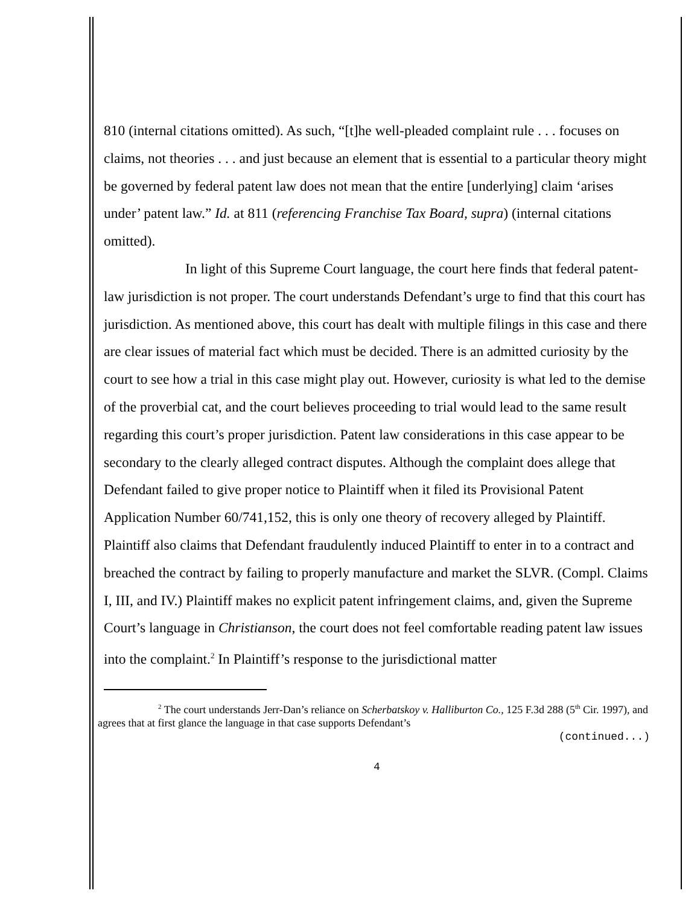810 (internal citations omitted). As such, “[t]he well-pleaded complaint rule . . . focuses on claims, not theories . . . and just because an element that is essential to a particular theory might be governed by federal patent law does not mean that the entire [underlying] claim ‘arises under’ patent law.” Id. at 811 (referencing Franchise Tax Board, supra) (internal citations omitted).
In light of this Supreme Court language, the court here finds that federal patent-law jurisdiction is not proper. The court understands Defendant’s urge to find that this court has jurisdiction. As mentioned above, this court has dealt with multiple filings in this case and there are clear issues of material fact which must be decided. There is an admitted curiosity by the court to see how a trial in this case might play out. However, curiosity is what led to the demise of the proverbial cat, and the court believes proceeding to trial would lead to the same result regarding this court’s proper jurisdiction. Patent law considerations in this case appear to be secondary to the clearly alleged contract disputes. Although the complaint does allege that Defendant failed to give proper notice to Plaintiff when it filed its Provisional Patent Application Number 60/741,152, this is only one theory of recovery alleged by Plaintiff. Plaintiff also claims that Defendant fraudulently induced Plaintiff to enter in to a contract and breached the contract by failing to properly manufacture and market the SLVR. (Compl. Claims I, III, and IV.) Plaintiff makes no explicit patent infringement claims, and, given the Supreme Court’s language in Christianson, the court does not feel comfortable reading patent law issues into the complaint.<sup>2</sup> In Plaintiff’s response to the jurisdictional matter
<sup>2</sup> The court understands Jerr-Dan’s reliance on Scherbatskoy v. Halliburton Co., 125 F.3d 288 (5<sup>th</sup> Cir. 1997), and agrees that at first glance the language in that case supports Defendant’s
(continued...)
4